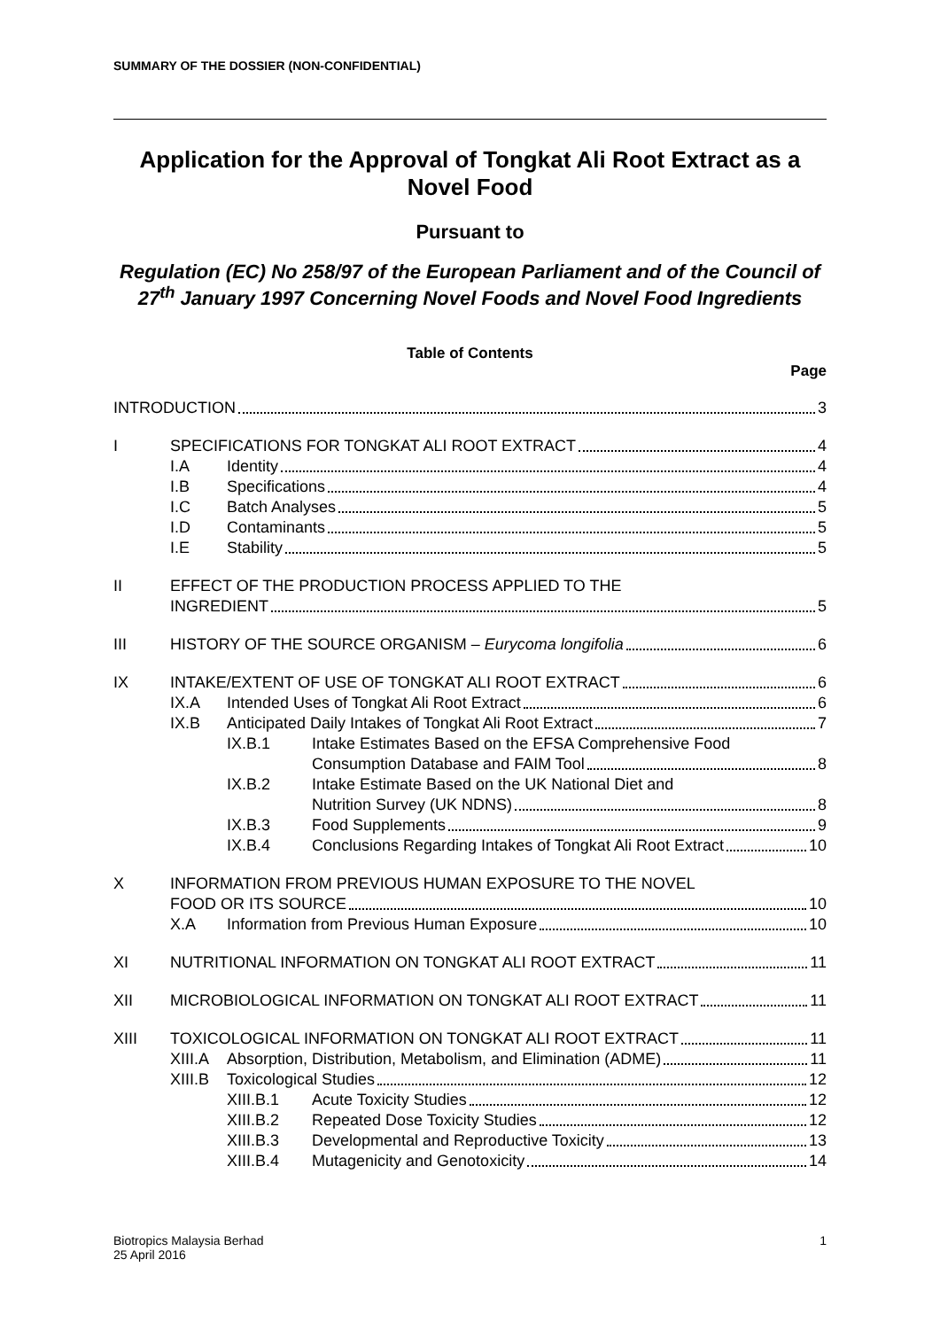SUMMARY OF THE DOSSIER (NON-CONFIDENTIAL)
Application for the Approval of Tongkat Ali Root Extract as a Novel Food
Pursuant to
Regulation (EC) No 258/97 of the European Parliament and of the Council of 27<sup>th</sup> January 1997 Concerning Novel Foods and Novel Food Ingredients
Table of Contents
Page
INTRODUCTION 3
I SPECIFICATIONS FOR TONGKAT ALI ROOT EXTRACT 4
I.A Identity 4
I.B Specifications 4
I.C Batch Analyses 5
I.D Contaminants 5
I.E Stability 5
II EFFECT OF THE PRODUCTION PROCESS APPLIED TO THE
INGREDIENT 5
III HISTORY OF THE SOURCE ORGANISM – Eurycoma longifolia 6
IX INTAKE/EXTENT OF USE OF TONGKAT ALI ROOT EXTRACT 6
IX.A Intended Uses of Tongkat Ali Root Extract 6
IX.B Anticipated Daily Intakes of Tongkat Ali Root Extract 7
IX.B.1 Intake Estimates Based on the EFSA Comprehensive Food
Consumption Database and FAIM Tool 8
IX.B.2 Intake Estimate Based on the UK National Diet and
Nutrition Survey (UK NDNS) 8
IX.B.3 Food Supplements 9
IX.B.4 Conclusions Regarding Intakes of Tongkat Ali Root Extract 10
X INFORMATION FROM PREVIOUS HUMAN EXPOSURE TO THE NOVEL
FOOD OR ITS SOURCE 10
X.A Information from Previous Human Exposure 10
XI NUTRITIONAL INFORMATION ON TONGKAT ALI ROOT EXTRACT 11
XII MICROBIOLOGICAL INFORMATION ON TONGKAT ALI ROOT EXTRACT 11
XIII TOXICOLOGICAL INFORMATION ON TONGKAT ALI ROOT EXTRACT 11
XIII.A
Absorption, Distribution, Metabolism, and Elimination (ADME) 11
XIII.B
Toxicological Studies 12
XIII.B.1 Acute Toxicity Studies 12
XIII.B.2 Repeated Dose Toxicity Studies 12
XIII.B.3 Developmental and Reproductive Toxicity 13
XIII.B.4 Mutagenicity and Genotoxicity 14
Biotropics Malaysia Berhad
25 April 2016
1